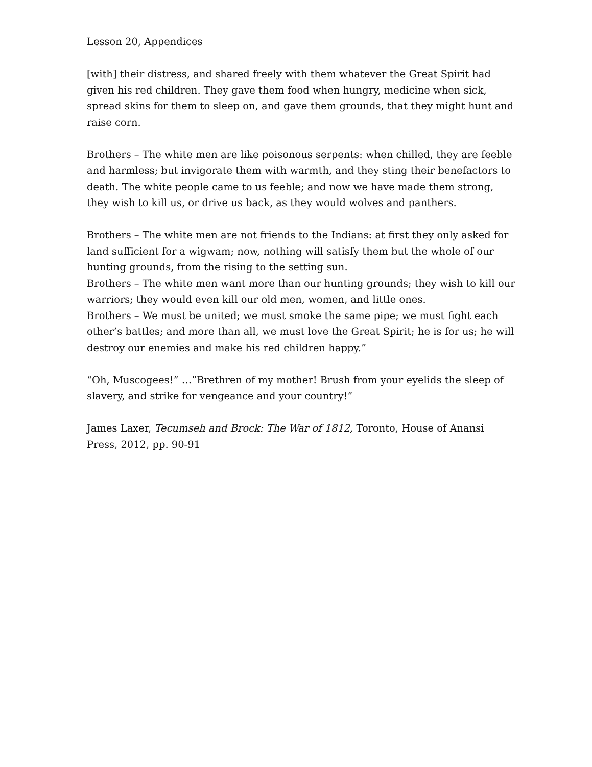Lesson 20, Appendices
[with] their distress, and shared freely with them whatever the Great Spirit had given his red children. They gave them food when hungry, medicine when sick, spread skins for them to sleep on, and gave them grounds, that they might hunt and raise corn.
Brothers – The white men are like poisonous serpents: when chilled, they are feeble and harmless; but invigorate them with warmth, and they sting their benefactors to death. The white people came to us feeble; and now we have made them strong, they wish to kill us, or drive us back, as they would wolves and panthers.
Brothers – The white men are not friends to the Indians: at first they only asked for land sufficient for a wigwam; now, nothing will satisfy them but the whole of our hunting grounds, from the rising to the setting sun.
Brothers – The white men want more than our hunting grounds; they wish to kill our warriors; they would even kill our old men, women, and little ones.
Brothers – We must be united; we must smoke the same pipe; we must fight each other’s battles; and more than all, we must love the Great Spirit; he is for us; he will destroy our enemies and make his red children happy.”
“Oh, Muscogees!” …”Brethren of my mother! Brush from your eyelids the sleep of slavery, and strike for vengeance and your country!”
James Laxer, Tecumseh and Brock: The War of 1812, Toronto, House of Anansi Press, 2012, pp. 90-91